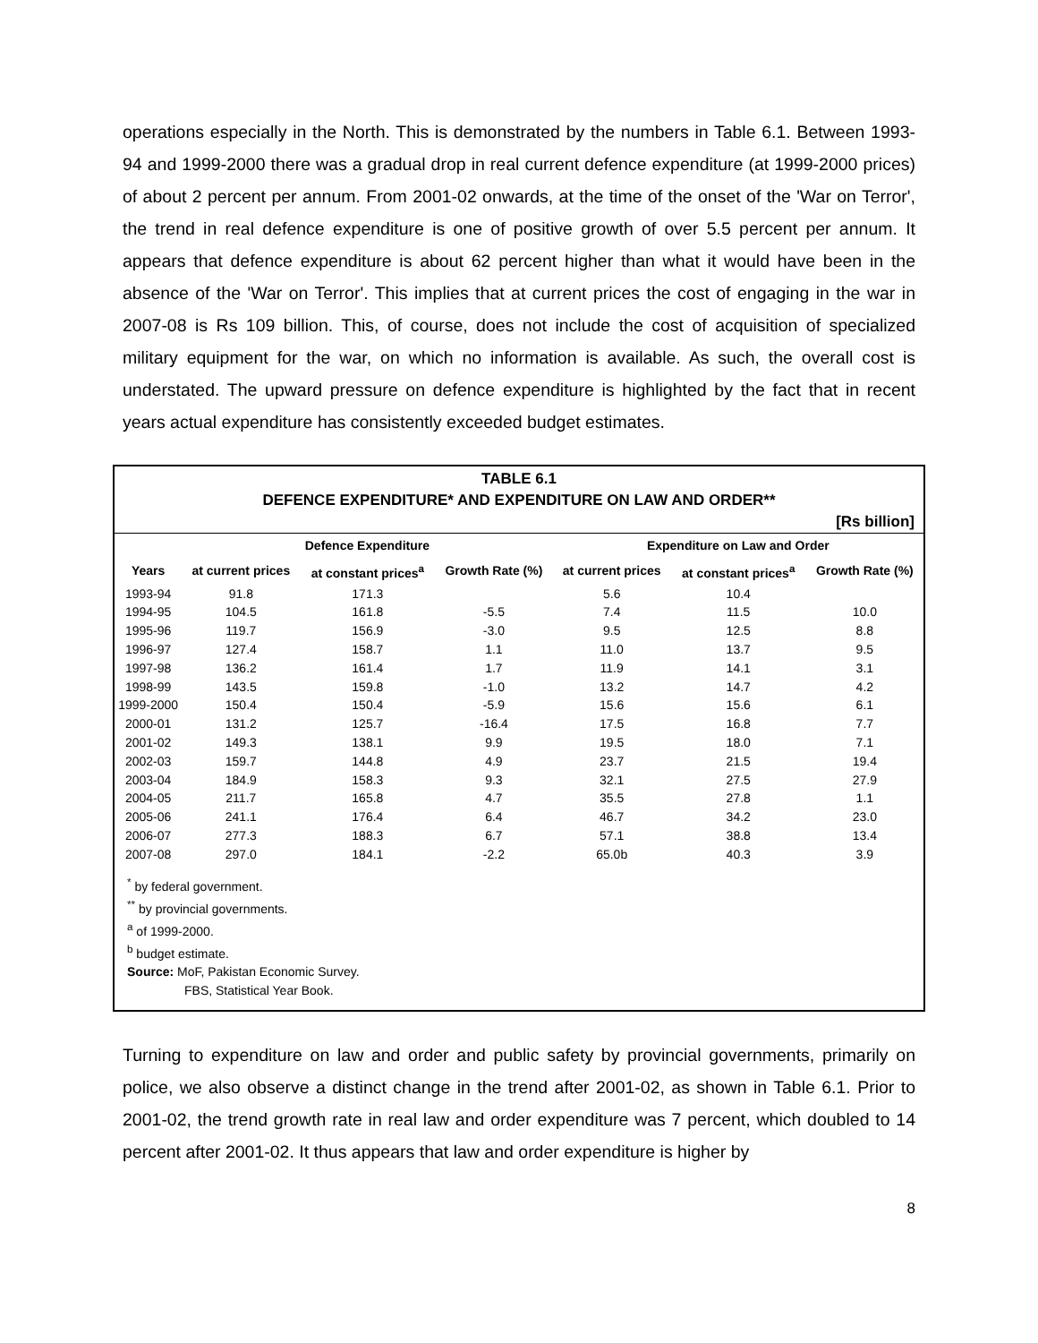operations especially in the North. This is demonstrated by the numbers in Table 6.1. Between 1993-94 and 1999-2000 there was a gradual drop in real current defence expenditure (at 1999-2000 prices) of about 2 percent per annum. From 2001-02 onwards, at the time of the onset of the 'War on Terror', the trend in real defence expenditure is one of positive growth of over 5.5 percent per annum. It appears that defence expenditure is about 62 percent higher than what it would have been in the absence of the 'War on Terror'. This implies that at current prices the cost of engaging in the war in 2007-08 is Rs 109 billion. This, of course, does not include the cost of acquisition of specialized military equipment for the war, on which no information is available. As such, the overall cost is understated. The upward pressure on defence expenditure is highlighted by the fact that in recent years actual expenditure has consistently exceeded budget estimates.
TABLE 6.1
DEFENCE EXPENDITURE* AND EXPENDITURE ON LAW AND ORDER**
[Rs billion]
| | Defence Expenditure | | | Expenditure on Law and Order | | |
| --- | --- | --- | --- | --- | --- | --- |
| Years | at current prices | at constant prices<sup>a</sup> | Growth Rate (%) | at current prices | at constant prices<sup>a</sup> | Growth Rate (%) |
| 1993-94 | 91.8 | 171.3 | | 5.6 | 10.4 | |
| 1994-95 | 104.5 | 161.8 | -5.5 | 7.4 | 11.5 | 10.0 |
| 1995-96 | 119.7 | 156.9 | -3.0 | 9.5 | 12.5 | 8.8 |
| 1996-97 | 127.4 | 158.7 | 1.1 | 11.0 | 13.7 | 9.5 |
| 1997-98 | 136.2 | 161.4 | 1.7 | 11.9 | 14.1 | 3.1 |
| 1998-99 | 143.5 | 159.8 | -1.0 | 13.2 | 14.7 | 4.2 |
| 1999-2000 | 150.4 | 150.4 | -5.9 | 15.6 | 15.6 | 6.1 |
| 2000-01 | 131.2 | 125.7 | -16.4 | 17.5 | 16.8 | 7.7 |
| 2001-02 | 149.3 | 138.1 | 9.9 | 19.5 | 18.0 | 7.1 |
| 2002-03 | 159.7 | 144.8 | 4.9 | 23.7 | 21.5 | 19.4 |
| 2003-04 | 184.9 | 158.3 | 9.3 | 32.1 | 27.5 | 27.9 |
| 2004-05 | 211.7 | 165.8 | 4.7 | 35.5 | 27.8 | 1.1 |
| 2005-06 | 241.1 | 176.4 | 6.4 | 46.7 | 34.2 | 23.0 |
| 2006-07 | 277.3 | 188.3 | 6.7 | 57.1 | 38.8 | 13.4 |
| 2007-08 | 297.0 | 184.1 | -2.2 | 65.0b | 40.3 | 3.9 |
<sup>*</sup> by federal government.
<sup>**</sup> by provincial governments.
<sup>a</sup> of 1999-2000.
<sup>b</sup> budget estimate.
Source: MoF, Pakistan Economic Survey.
FBS, Statistical Year Book.
Turning to expenditure on law and order and public safety by provincial governments, primarily on police, we also observe a distinct change in the trend after 2001-02, as shown in Table 6.1. Prior to 2001-02, the trend growth rate in real law and order expenditure was 7 percent, which doubled to 14 percent after 2001-02. It thus appears that law and order expenditure is higher by
8